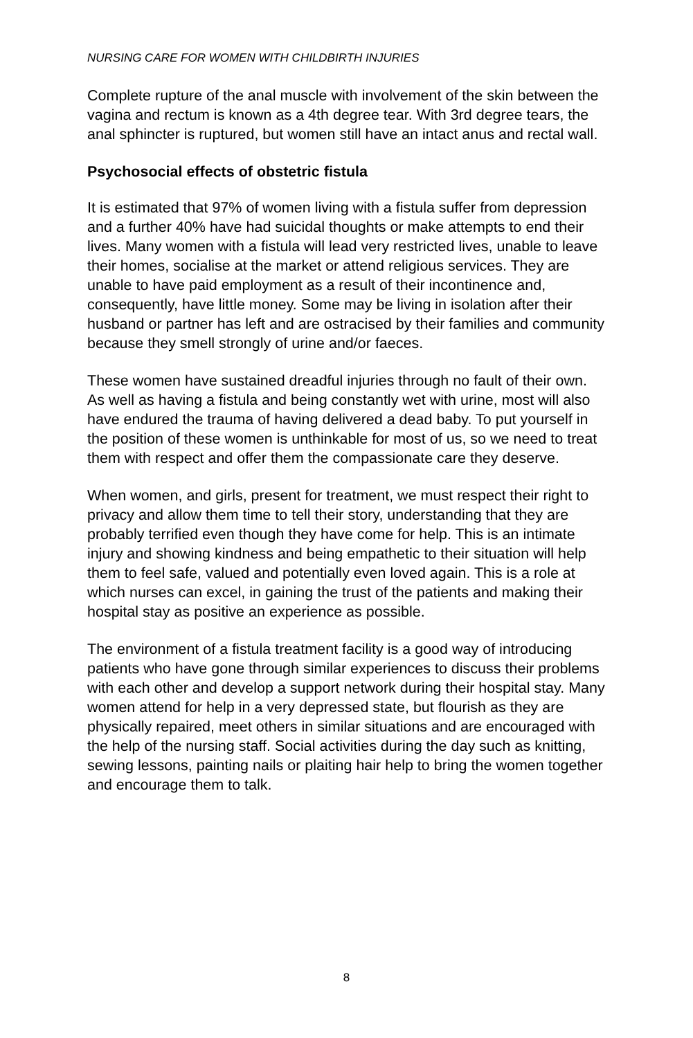NURSING CARE FOR WOMEN WITH CHILDBIRTH INJURIES
Complete rupture of the anal muscle with involvement of the skin between the vagina and rectum is known as a 4th degree tear. With 3rd degree tears, the anal sphincter is ruptured, but women still have an intact anus and rectal wall.
Psychosocial effects of obstetric fistula
It is estimated that 97% of women living with a fistula suffer from depression and a further 40% have had suicidal thoughts or make attempts to end their lives. Many women with a fistula will lead very restricted lives, unable to leave their homes, socialise at the market or attend religious services. They are unable to have paid employment as a result of their incontinence and, consequently, have little money. Some may be living in isolation after their husband or partner has left and are ostracised by their families and community because they smell strongly of urine and/or faeces.
These women have sustained dreadful injuries through no fault of their own. As well as having a fistula and being constantly wet with urine, most will also have endured the trauma of having delivered a dead baby. To put yourself in the position of these women is unthinkable for most of us, so we need to treat them with respect and offer them the compassionate care they deserve.
When women, and girls, present for treatment, we must respect their right to privacy and allow them time to tell their story, understanding that they are probably terrified even though they have come for help. This is an intimate injury and showing kindness and being empathetic to their situation will help them to feel safe, valued and potentially even loved again. This is a role at which nurses can excel, in gaining the trust of the patients and making their hospital stay as positive an experience as possible.
The environment of a fistula treatment facility is a good way of introducing patients who have gone through similar experiences to discuss their problems with each other and develop a support network during their hospital stay. Many women attend for help in a very depressed state, but flourish as they are physically repaired, meet others in similar situations and are encouraged with the help of the nursing staff. Social activities during the day such as knitting, sewing lessons, painting nails or plaiting hair help to bring the women together and encourage them to talk.
8